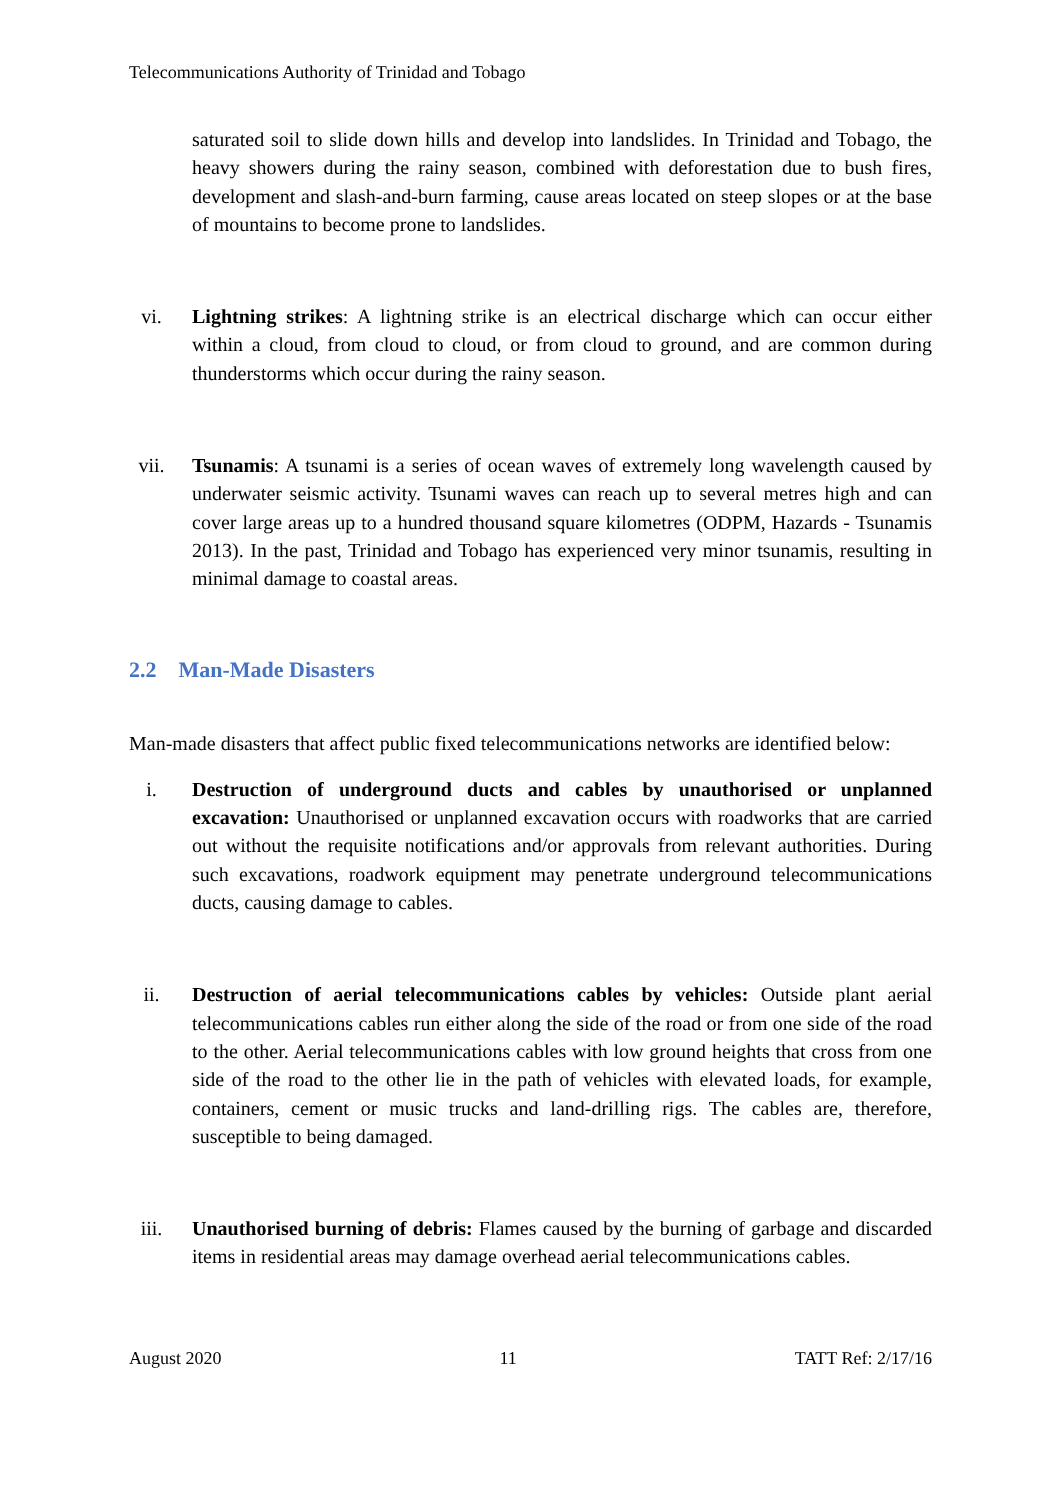Telecommunications Authority of Trinidad and Tobago
saturated soil to slide down hills and develop into landslides. In Trinidad and Tobago, the heavy showers during the rainy season, combined with deforestation due to bush fires, development and slash-and-burn farming, cause areas located on steep slopes or at the base of mountains to become prone to landslides.
vi. Lightning strikes: A lightning strike is an electrical discharge which can occur either within a cloud, from cloud to cloud, or from cloud to ground, and are common during thunderstorms which occur during the rainy season.
vii. Tsunamis: A tsunami is a series of ocean waves of extremely long wavelength caused by underwater seismic activity. Tsunami waves can reach up to several metres high and can cover large areas up to a hundred thousand square kilometres (ODPM, Hazards - Tsunamis 2013). In the past, Trinidad and Tobago has experienced very minor tsunamis, resulting in minimal damage to coastal areas.
2.2 Man-Made Disasters
Man-made disasters that affect public fixed telecommunications networks are identified below:
i. Destruction of underground ducts and cables by unauthorised or unplanned excavation: Unauthorised or unplanned excavation occurs with roadworks that are carried out without the requisite notifications and/or approvals from relevant authorities. During such excavations, roadwork equipment may penetrate underground telecommunications ducts, causing damage to cables.
ii. Destruction of aerial telecommunications cables by vehicles: Outside plant aerial telecommunications cables run either along the side of the road or from one side of the road to the other. Aerial telecommunications cables with low ground heights that cross from one side of the road to the other lie in the path of vehicles with elevated loads, for example, containers, cement or music trucks and land-drilling rigs. The cables are, therefore, susceptible to being damaged.
iii. Unauthorised burning of debris: Flames caused by the burning of garbage and discarded items in residential areas may damage overhead aerial telecommunications cables.
August 2020 11 TATT Ref: 2/17/16